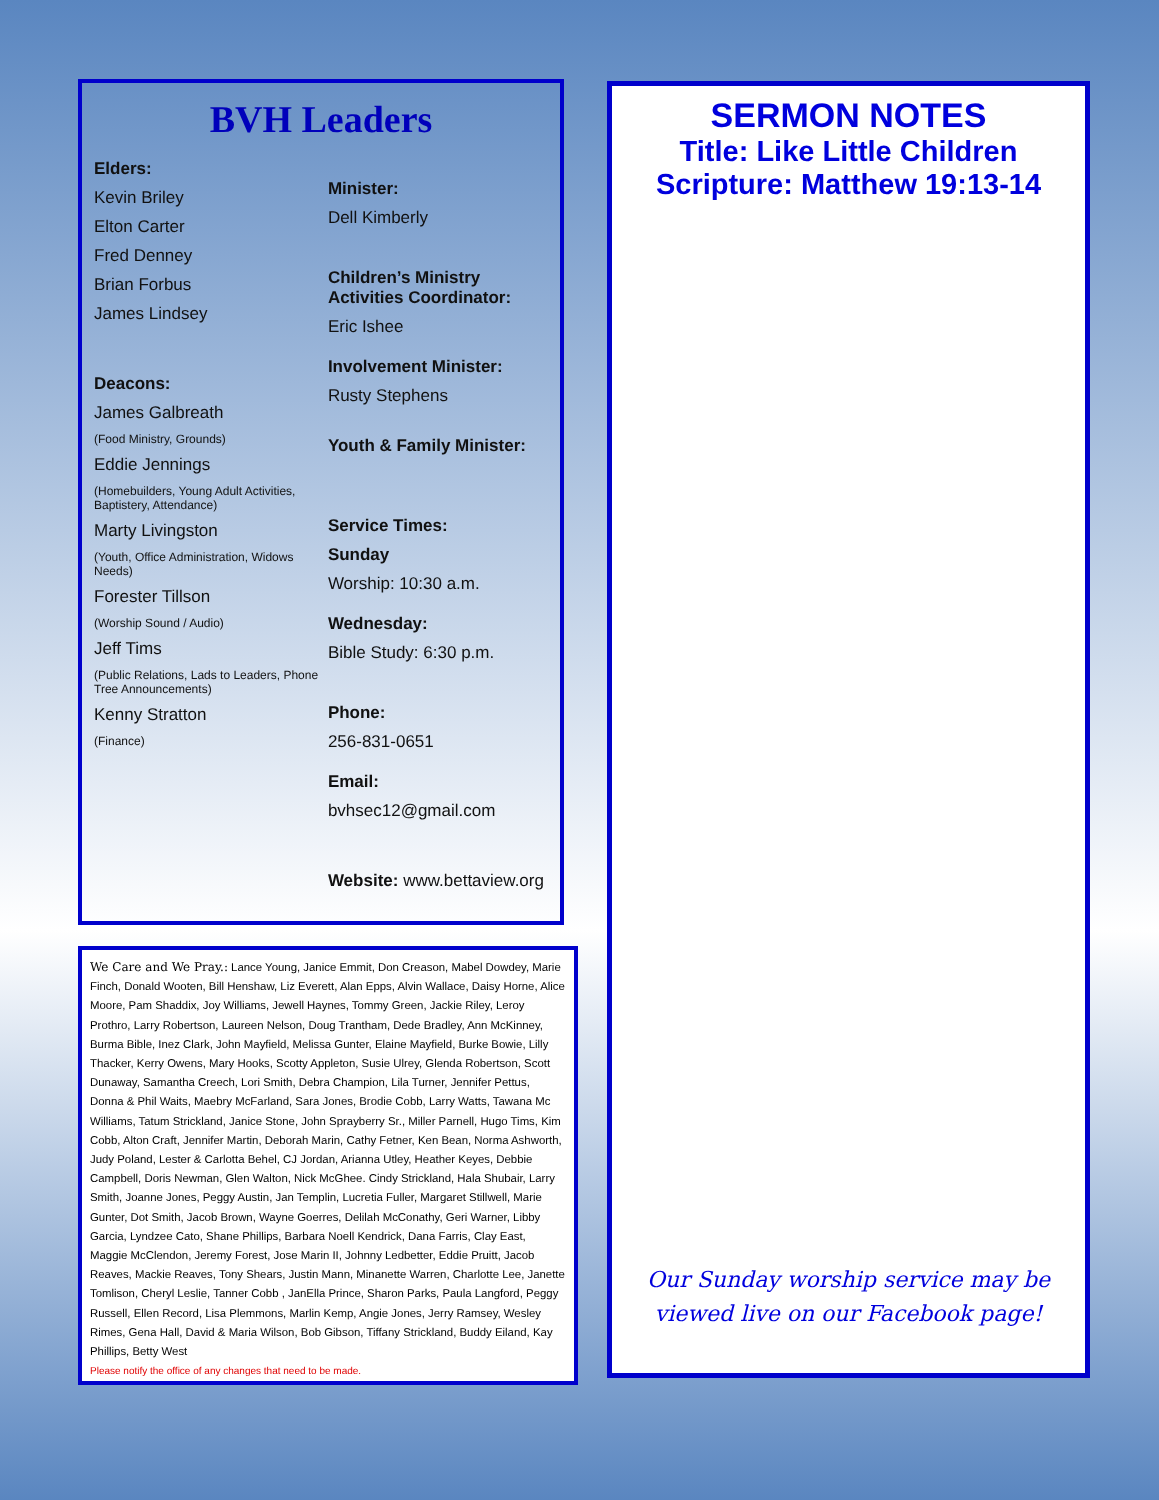BVH Leaders
Elders:
Kevin Briley
Elton Carter
Fred Denney
Brian Forbus
James Lindsey
Deacons:
James Galbreath
(Food Ministry, Grounds)
Eddie Jennings
(Homebuilders, Young Adult Activities, Baptistery, Attendance)
Marty Livingston
(Youth, Office Administration, Widows Needs)
Forester Tillson
(Worship Sound / Audio)
Jeff Tims
(Public Relations, Lads to Leaders, Phone Tree Announcements)
Kenny Stratton
(Finance)
Minister:
Dell Kimberly
Children’s Ministry Activities Coordinator:
Eric Ishee
Involvement Minister:
Rusty Stephens
Youth & Family Minister:
Service Times:
Sunday
Worship: 10:30 a.m.
Wednesday:
Bible Study: 6:30 p.m.
Phone:
256-831-0651
Email:
bvhsec12@gmail.com
Website: www.bettaview.org
We Care and We Pray.: Lance Young, Janice Emmit, Don Creason, Mabel Dowdey, Marie Finch, Donald Wooten, Bill Henshaw, Liz Everett, Alan Epps, Alvin Wallace, Daisy Horne, Alice Moore, Pam Shaddix, Joy Williams, Jewell Haynes, Tommy Green, Jackie Riley, Leroy Prothro, Larry Robertson, Laureen Nelson, Doug Trantham, Dede Bradley, Ann McKinney, Burma Bible, Inez Clark, John Mayfield, Melissa Gunter, Elaine Mayfield, Burke Bowie, Lilly Thacker, Kerry Owens, Mary Hooks, Scotty Appleton, Susie Ulrey, Glenda Robertson, Scott Dunaway, Samantha Creech, Lori Smith, Debra Champion, Lila Turner, Jennifer Pettus, Donna & Phil Waits, Maebry McFarland, Sara Jones, Brodie Cobb, Larry Watts, Tawana Mc Williams, Tatum Strickland, Janice Stone, John Sprayberry Sr., Miller Parnell, Hugo Tims, Kim Cobb, Alton Craft, Jennifer Martin, Deborah Marin, Cathy Fetner, Ken Bean, Norma Ashworth, Judy Poland, Lester & Carlotta Behel, CJ Jordan, Arianna Utley, Heather Keyes, Debbie Campbell, Doris Newman, Glen Walton, Nick McGhee. Cindy Strickland, Hala Shubair, Larry Smith, Joanne Jones, Peggy Austin, Jan Templin, Lucretia Fuller, Margaret Stillwell, Marie Gunter, Dot Smith, Jacob Brown, Wayne Goerres, Delilah McConathy, Geri Warner, Libby Garcia, Lyndzee Cato, Shane Phillips, Barbara Noell Kendrick, Dana Farris, Clay East, Maggie McClendon, Jeremy Forest, Jose Marin II, Johnny Ledbetter, Eddie Pruitt, Jacob Reaves, Mackie Reaves, Tony Shears, Justin Mann, Minanette Warren, Charlotte Lee, Janette Tomlison, Cheryl Leslie, Tanner Cobb , JanElla Prince, Sharon Parks, Paula Langford, Peggy Russell, Ellen Record, Lisa Plemmons, Marlin Kemp, Angie Jones, Jerry Ramsey, Wesley Rimes, Gena Hall, David & Maria Wilson, Bob Gibson, Tiffany Strickland, Buddy Eiland, Kay Phillips, Betty West
Please notify the office of any changes that need to be made.
SERMON NOTES
Title: Like Little Children
Scripture: Matthew 19:13-14
Our Sunday worship service may be viewed live on our Facebook page!